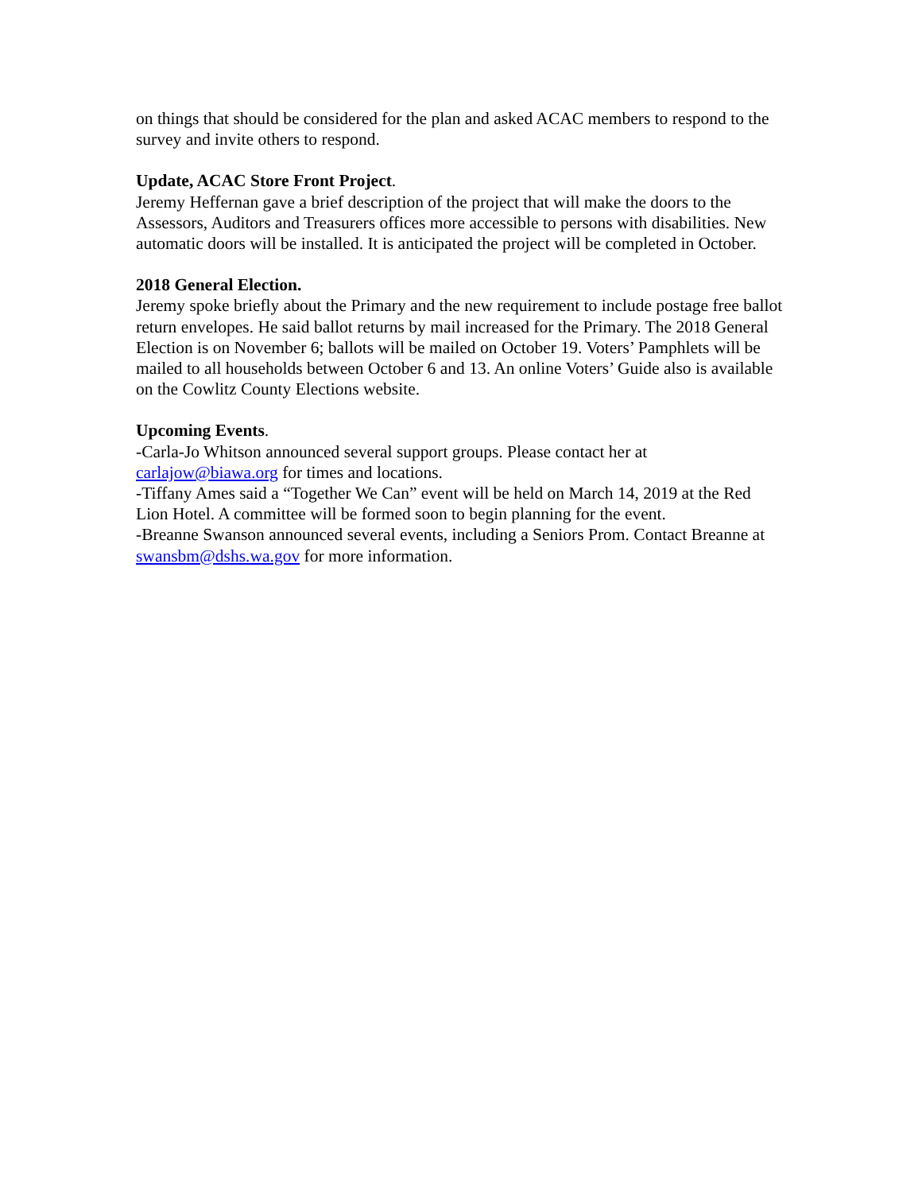on things that should be considered for the plan and asked ACAC members to respond to the survey and invite others to respond.
Update, ACAC Store Front Project.
Jeremy Heffernan gave a brief description of the project that will make the doors to the Assessors, Auditors and Treasurers offices more accessible to persons with disabilities. New automatic doors will be installed. It is anticipated the project will be completed in October.
2018 General Election.
Jeremy spoke briefly about the Primary and the new requirement to include postage free ballot return envelopes. He said ballot returns by mail increased for the Primary. The 2018 General Election is on November 6; ballots will be mailed on October 19. Voters’ Pamphlets will be mailed to all households between October 6 and 13. An online Voters’ Guide also is available on the Cowlitz County Elections website.
Upcoming Events.
-Carla-Jo Whitson announced several support groups. Please contact her at carlajow@biawa.org for times and locations.
-Tiffany Ames said a “Together We Can” event will be held on March 14, 2019 at the Red Lion Hotel. A committee will be formed soon to begin planning for the event.
-Breanne Swanson announced several events, including a Seniors Prom. Contact Breanne at swansbm@dshs.wa.gov for more information.